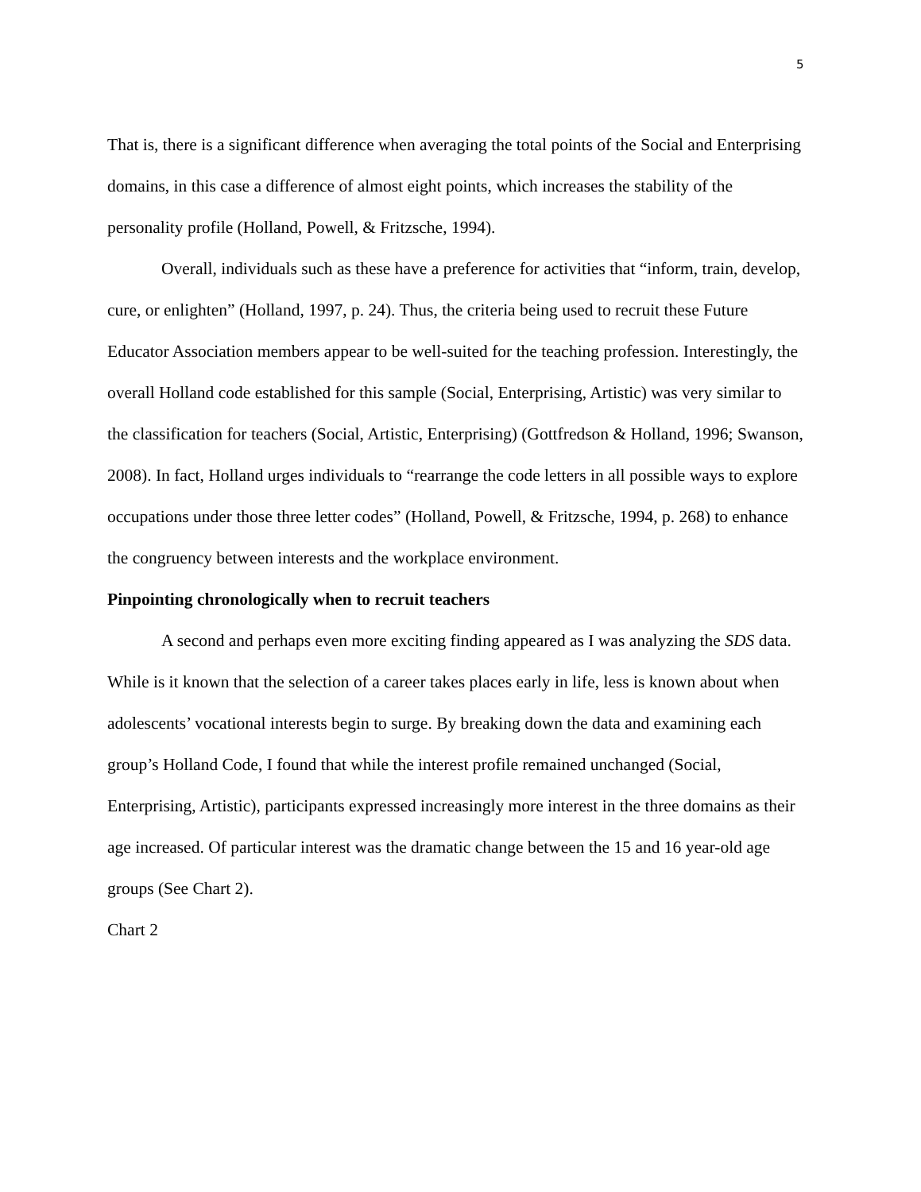5
That is, there is a significant difference when averaging the total points of the Social and Enterprising domains, in this case a difference of almost eight points, which increases the stability of the personality profile (Holland, Powell, & Fritzsche, 1994).
Overall, individuals such as these have a preference for activities that “inform, train, develop, cure, or enlighten” (Holland, 1997, p. 24). Thus, the criteria being used to recruit these Future Educator Association members appear to be well-suited for the teaching profession. Interestingly, the overall Holland code established for this sample (Social, Enterprising, Artistic) was very similar to the classification for teachers (Social, Artistic, Enterprising) (Gottfredson & Holland, 1996; Swanson, 2008). In fact, Holland urges individuals to “rearrange the code letters in all possible ways to explore occupations under those three letter codes” (Holland, Powell, & Fritzsche, 1994, p. 268) to enhance the congruency between interests and the workplace environment.
Pinpointing chronologically when to recruit teachers
A second and perhaps even more exciting finding appeared as I was analyzing the SDS data. While is it known that the selection of a career takes places early in life, less is known about when adolescents’ vocational interests begin to surge. By breaking down the data and examining each group’s Holland Code, I found that while the interest profile remained unchanged (Social, Enterprising, Artistic), participants expressed increasingly more interest in the three domains as their age increased. Of particular interest was the dramatic change between the 15 and 16 year-old age groups (See Chart 2).
Chart 2